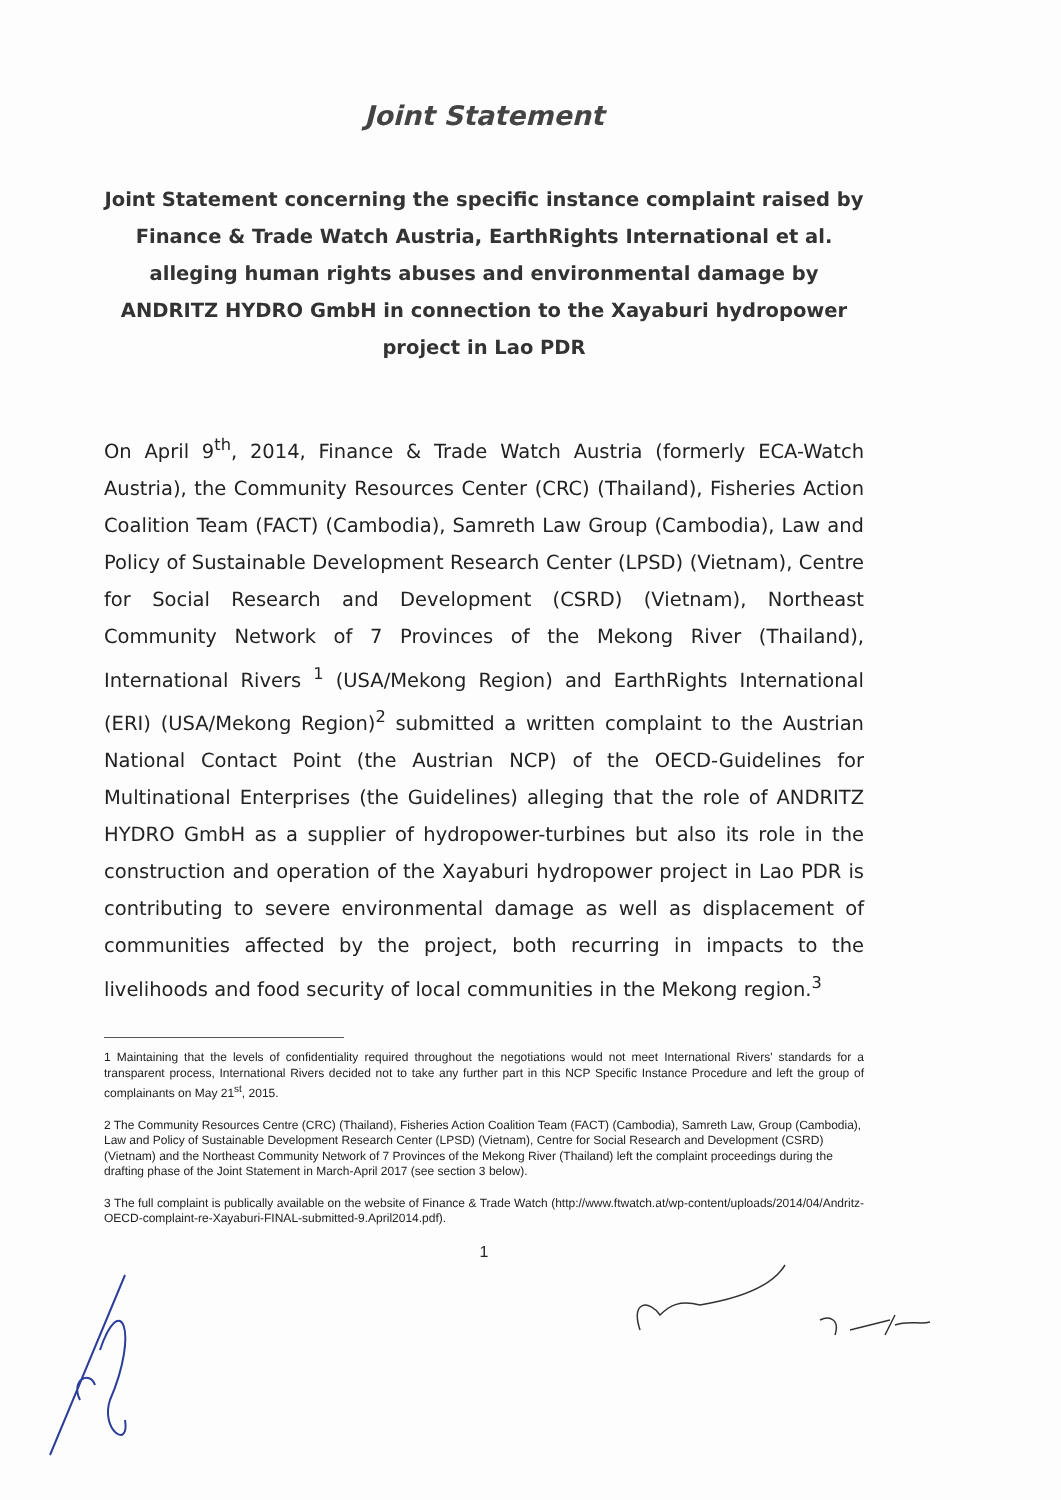Joint Statement
Joint Statement concerning the specific instance complaint raised by Finance & Trade Watch Austria, EarthRights International et al. alleging human rights abuses and environmental damage by ANDRITZ HYDRO GmbH in connection to the Xayaburi hydropower project in Lao PDR
On April 9<sup>th</sup>, 2014, Finance & Trade Watch Austria (formerly ECA-Watch Austria), the Community Resources Center (CRC) (Thailand), Fisheries Action Coalition Team (FACT) (Cambodia), Samreth Law Group (Cambodia), Law and Policy of Sustainable Development Research Center (LPSD) (Vietnam), Centre for Social Research and Development (CSRD) (Vietnam), Northeast Community Network of 7 Provinces of the Mekong River (Thailand), International Rivers <sup>1</sup> (USA/Mekong Region) and EarthRights International (ERI) (USA/Mekong Region)<sup>2</sup> submitted a written complaint to the Austrian National Contact Point (the Austrian NCP) of the OECD-Guidelines for Multinational Enterprises (the Guidelines) alleging that the role of ANDRITZ HYDRO GmbH as a supplier of hydropower-turbines but also its role in the construction and operation of the Xayaburi hydropower project in Lao PDR is contributing to severe environmental damage as well as displacement of communities affected by the project, both recurring in impacts to the livelihoods and food security of local communities in the Mekong region.<sup>3</sup>
1 Maintaining that the levels of confidentiality required throughout the negotiations would not meet International Rivers' standards for a transparent process, International Rivers decided not to take any further part in this NCP Specific Instance Procedure and left the group of complainants on May 21<sup>st</sup>, 2015.
2 The Community Resources Centre (CRC) (Thailand), Fisheries Action Coalition Team (FACT) (Cambodia), Samreth Law, Group (Cambodia), Law and Policy of Sustainable Development Research Center (LPSD) (Vietnam), Centre for Social Research and Development (CSRD) (Vietnam) and the Northeast Community Network of 7 Provinces of the Mekong River (Thailand) left the complaint proceedings during the drafting phase of the Joint Statement in March-April 2017 (see section 3 below).
3 The full complaint is publically available on the website of Finance & Trade Watch (http://www.ftwatch.at/wp-content/uploads/2014/04/Andritz-OECD-complaint-re-Xayaburi-FINAL-submitted-9.April2014.pdf).
1